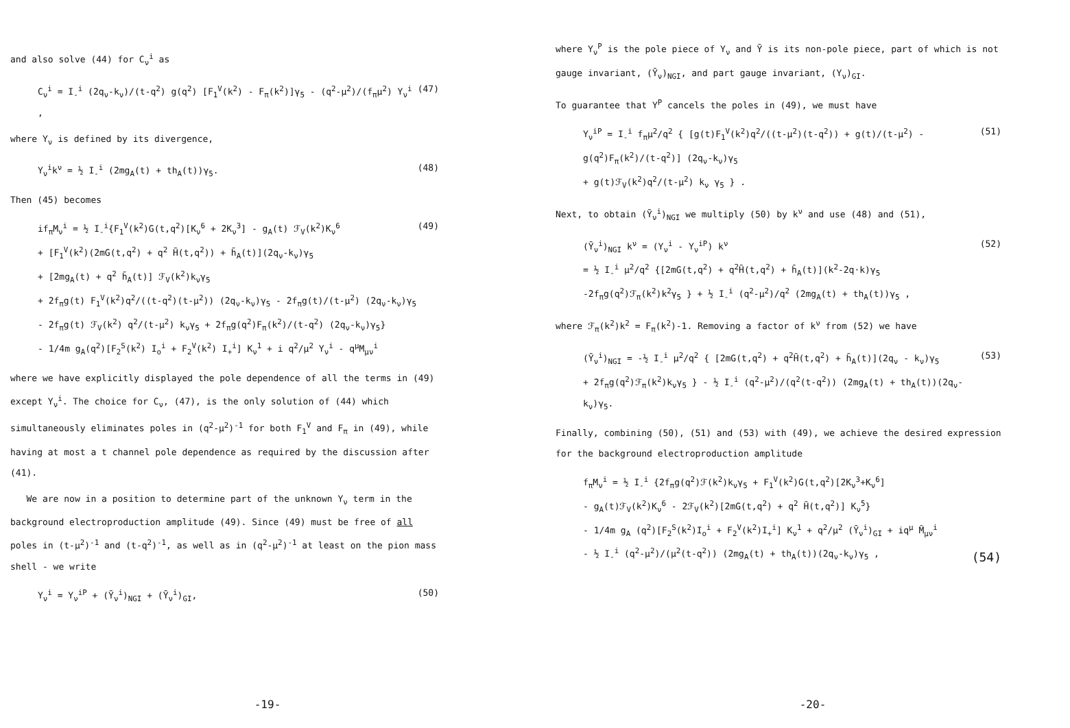and also solve (44) for C<sub>ν</sub><sup>i</sup> as
C<sub>ν</sub><sup>i</sup> = I<sub>-</sub><sup>i</sup> (2q<sub>ν</sub>-k<sub>ν</sub>)/(t-q<sup>2</sup>) g(q<sup>2</sup>) [F<sub>1</sub><sup>V</sup>(k<sup>2</sup>) - F<sub>π</sub>(k<sup>2</sup>)]γ<sub>5</sub> - (q<sup>2</sup>-μ<sup>2</sup>)/(f<sub>π</sub>μ<sup>2</sup>) Y<sub>ν</sub><sup>i</sup> , (47)
where Y<sub>ν</sub> is defined by its divergence,
Y<sub>ν</sub><sup>i</sup>k<sup>ν</sup> = ½ I<sub>-</sub><sup>i</sup> (2mg<sub>A</sub>(t) + th<sub>A</sub>(t))γ<sub>5</sub>. (48)
Then (45) becomes
if<sub>π</sub>M<sub>ν</sub><sup>i</sup> = ½ I<sub>-</sub><sup>i</sup>{F<sub>1</sub><sup>V</sup>(k<sup>2</sup>)G(t,q<sup>2</sup>)[K<sub>ν</sub><sup>6</sup> + 2K<sub>ν</sub><sup>3</sup>] - g<sub>A</sub>(t) ℱ<sub>V</sub>(k<sup>2</sup>)K<sub>ν</sub><sup>6</sup>
+ [F<sub>1</sub><sup>V</sup>(k<sup>2</sup>)(2mG(t,q<sup>2</sup>) + q<sup>2</sup> H̄(t,q<sup>2</sup>)) + h̄<sub>A</sub>(t)](2q<sub>ν</sub>-k<sub>ν</sub>)γ<sub>5</sub>
+ [2mg<sub>A</sub>(t) + q<sup>2</sup> h̄<sub>A</sub>(t)] ℱ<sub>V</sub>(k<sup>2</sup>)k<sub>ν</sub>γ<sub>5</sub>
+ 2f<sub>π</sub>g(t) F<sub>1</sub><sup>V</sup>(k<sup>2</sup>)q<sup>2</sup>/((t-q<sup>2</sup>)(t-μ<sup>2</sup>)) (2q<sub>ν</sub>-k<sub>ν</sub>)γ<sub>5</sub> - 2f<sub>π</sub>g(t)/(t-μ<sup>2</sup>) (2q<sub>ν</sub>-k<sub>ν</sub>)γ<sub>5</sub>
- 2f<sub>π</sub>g(t) ℱ<sub>V</sub>(k<sup>2</sup>) q<sup>2</sup>/(t-μ<sup>2</sup>) k<sub>ν</sub>γ<sub>5</sub> + 2f<sub>π</sub>g(q<sup>2</sup>)F<sub>π</sub>(k<sup>2</sup>)/(t-q<sup>2</sup>) (2q<sub>ν</sub>-k<sub>ν</sub>)γ<sub>5</sub>}
- 1/4m g<sub>A</sub>(q<sup>2</sup>)[F<sub>2</sub><sup>S</sup>(k<sup>2</sup>) I<sub>o</sub><sup>i</sup> + F<sub>2</sub><sup>V</sup>(k<sup>2</sup>) I<sub>+</sub><sup>i</sup>] K<sub>ν</sub><sup>1</sup> + i q<sup>2</sup>/μ<sup>2</sup> Y<sub>ν</sub><sup>i</sup> - q<sup>μ</sup>M<sub>μν</sub><sup>i</sup> (49)
where we have explicitly displayed the pole dependence of all the terms in (49) except Y<sub>ν</sub><sup>i</sup>. The choice for C<sub>ν</sub>, (47), is the only solution of (44) which simultaneously eliminates poles in (q<sup>2</sup>-μ<sup>2</sup>)<sup>-1</sup> for both F<sub>1</sub><sup>V</sup> and F<sub>π</sub> in (49), while having at most a t channel pole dependence as required by the discussion after (41).
We are now in a position to determine part of the unknown Y<sub>ν</sub> term in the background electroproduction amplitude (49). Since (49) must be free of all poles in (t-μ<sup>2</sup>)<sup>-1</sup> and (t-q<sup>2</sup>)<sup>-1</sup>, as well as in (q<sup>2</sup>-μ<sup>2</sup>)<sup>-1</sup> at least on the pion mass shell - we write
Y<sub>ν</sub><sup>i</sup> = Y<sub>ν</sub><sup>iP</sup> + (Ȳ<sub>ν</sub><sup>i</sup>)<sub>NGI</sub> + (Ȳ<sub>ν</sub><sup>i</sup>)<sub>GI</sub>, (50)
-19-
where Y<sub>ν</sub><sup>P</sup> is the pole piece of Y<sub>ν</sub> and Ȳ is its non-pole piece, part of which is not gauge invariant, (Ȳ<sub>ν</sub>)<sub>NGI</sub>, and part gauge invariant, (Y<sub>ν</sub>)<sub>GI</sub>.
To guarantee that Y<sup>P</sup> cancels the poles in (49), we must have
Y<sub>ν</sub><sup>iP</sup> = I<sub>-</sub><sup>i</sup> f<sub>π</sub>μ<sup>2</sup>/q<sup>2</sup> { [g(t)F<sub>1</sub><sup>V</sup>(k<sup>2</sup>)q<sup>2</sup>/((t-μ<sup>2</sup>)(t-q<sup>2</sup>)) + g(t)/(t-μ<sup>2</sup>) - g(q<sup>2</sup>)F<sub>π</sub>(k<sup>2</sup>)/(t-q<sup>2</sup>)] (2q<sub>ν</sub>-k<sub>ν</sub>)γ<sub>5</sub>
+ g(t)ℱ<sub>V</sub>(k<sup>2</sup>)q<sup>2</sup>/(t-μ<sup>2</sup>) k<sub>ν</sub> γ<sub>5</sub> } . (51)
Next, to obtain (Ȳ<sub>ν</sub><sup>i</sup>)<sub>NGI</sub> we multiply (50) by k<sup>ν</sup> and use (48) and (51),
(Ȳ<sub>ν</sub><sup>i</sup>)<sub>NGI</sub> k<sup>ν</sup> = (Y<sub>ν</sub><sup>i</sup> - Y<sub>ν</sub><sup>iP</sup>) k<sup>ν</sup>
= ½ I<sub>-</sub><sup>i</sup> μ<sup>2</sup>/q<sup>2</sup> {[2mG(t,q<sup>2</sup>) + q<sup>2</sup>H̄(t,q<sup>2</sup>) + h̄<sub>A</sub>(t)](k<sup>2</sup>-2q·k)γ<sub>5</sub>
-2f<sub>π</sub>g(q<sup>2</sup>)ℱ<sub>π</sub>(k<sup>2</sup>)k<sup>2</sup>γ<sub>5</sub> } + ½ I<sub>-</sub><sup>i</sup> (q<sup>2</sup>-μ<sup>2</sup>)/q<sup>2</sup> (2mg<sub>A</sub>(t) + th<sub>A</sub>(t))γ<sub>5</sub> , (52)
where ℱ<sub>π</sub>(k<sup>2</sup>)k<sup>2</sup> = F<sub>π</sub>(k<sup>2</sup>)-1. Removing a factor of k<sup>ν</sup> from (52) we have
(Ȳ<sub>ν</sub><sup>i</sup>)<sub>NGI</sub> = -½ I<sub>-</sub><sup>i</sup> μ<sup>2</sup>/q<sup>2</sup> { [2mG(t,q<sup>2</sup>) + q<sup>2</sup>H̄(t,q<sup>2</sup>) + h̄<sub>A</sub>(t)](2q<sub>ν</sub> - k<sub>ν</sub>)γ<sub>5</sub>
+ 2f<sub>π</sub>g(q<sup>2</sup>)ℱ<sub>π</sub>(k<sup>2</sup>)k<sub>ν</sub>γ<sub>5</sub> } - ½ I<sub>-</sub><sup>i</sup> (q<sup>2</sup>-μ<sup>2</sup>)/(q<sup>2</sup>(t-q<sup>2</sup>)) (2mg<sub>A</sub>(t) + th<sub>A</sub>(t))(2q<sub>ν</sub>-k<sub>ν</sub>)γ<sub>5</sub>. (53)
Finally, combining (50), (51) and (53) with (49), we achieve the desired expression for the background electroproduction amplitude
f<sub>π</sub>M<sub>ν</sub><sup>i</sup> = ½ I<sub>-</sub><sup>i</sup> {2f<sub>π</sub>g(q<sup>2</sup>)ℱ(k<sup>2</sup>)k<sub>ν</sub>γ<sub>5</sub> + F<sub>1</sub><sup>V</sup>(k<sup>2</sup>)G(t,q<sup>2</sup>)[2K<sub>ν</sub><sup>3</sup>+K<sub>ν</sub><sup>6</sup>]
- g<sub>A</sub>(t)ℱ<sub>V</sub>(k<sup>2</sup>)K<sub>ν</sub><sup>6</sup> - 2ℱ<sub>V</sub>(k<sup>2</sup>)[2mG(t,q<sup>2</sup>) + q<sup>2</sup> H̄(t,q<sup>2</sup>)] K<sub>ν</sub><sup>5</sup>}
- 1/4m g<sub>A</sub> (q<sup>2</sup>)[F<sub>2</sub><sup>S</sup>(k<sup>2</sup>)I<sub>o</sub><sup>i</sup> + F<sub>2</sub><sup>V</sup>(k<sup>2</sup>)I<sub>+</sub><sup>i</sup>] K<sub>ν</sub><sup>1</sup> + q<sup>2</sup>/μ<sup>2</sup> (Ȳ<sub>ν</sub><sup>i</sup>)<sub>GI</sub> + iq<sup>μ</sup> M̄<sub>μν</sub><sup>i</sup>
- ½ I<sub>-</sub><sup>i</sup> (q<sup>2</sup>-μ<sup>2</sup>)/(μ<sup>2</sup>(t-q<sup>2</sup>)) (2mg<sub>A</sub>(t) + th<sub>A</sub>(t))(2q<sub>ν</sub>-k<sub>ν</sub>)γ<sub>5</sub> , (54)
-20-